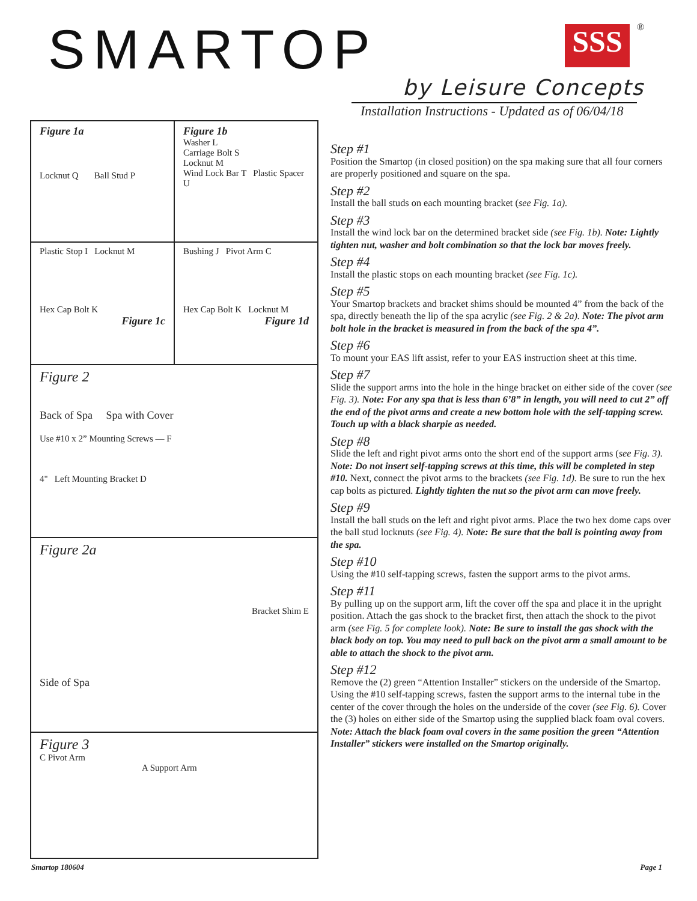SMARTOP SSS ®
by Leisure Concepts
Installation Instructions - Updated as of 06/04/18
Figure 1a
Locknut Q Ball Stud P
Figure 1b
Washer L
Carriage Bolt S
Locknut M
Wind Lock Bar T Plastic Spacer U
Plastic Stop I Locknut M
Hex Cap Bolt K
Figure 1c
Bushing J Pivot Arm C
Hex Cap Bolt K Locknut M
Figure 1d
Figure 2
Back of Spa Spa with Cover
Use #10 x 2” Mounting Screws — F
4" Left Mounting Bracket D
Figure 2a
Bracket Shim E
Side of Spa
Figure 3
C Pivot Arm
A Support Arm
Step #1
Position the Smartop (in closed position) on the spa making sure that all four corners are properly positioned and square on the spa.
Step #2
Install the ball studs on each mounting bracket (see Fig. 1a).
Step #3
Install the wind lock bar on the determined bracket side (see Fig. 1b). Note: Lightly tighten nut, washer and bolt combination so that the lock bar moves freely.
Step #4
Install the plastic stops on each mounting bracket (see Fig. 1c).
Step #5
Your Smartop brackets and bracket shims should be mounted 4” from the back of the spa, directly beneath the lip of the spa acrylic (see Fig. 2 & 2a). Note: The pivot arm bolt hole in the bracket is measured in from the back of the spa 4”.
Step #6
To mount your EAS lift assist, refer to your EAS instruction sheet at this time.
Step #7
Slide the support arms into the hole in the hinge bracket on either side of the cover (see Fig. 3). Note: For any spa that is less than 6’8” in length, you will need to cut 2” off the end of the pivot arms and create a new bottom hole with the self-tapping screw. Touch up with a black sharpie as needed.
Step #8
Slide the left and right pivot arms onto the short end of the support arms (see Fig. 3). Note: Do not insert self-tapping screws at this time, this will be completed in step #10. Next, connect the pivot arms to the brackets (see Fig. 1d). Be sure to run the hex cap bolts as pictured. Lightly tighten the nut so the pivot arm can move freely.
Step #9
Install the ball studs on the left and right pivot arms. Place the two hex dome caps over the ball stud locknuts (see Fig. 4). Note: Be sure that the ball is pointing away from the spa.
Step #10
Using the #10 self-tapping screws, fasten the support arms to the pivot arms.
Step #11
By pulling up on the support arm, lift the cover off the spa and place it in the upright position. Attach the gas shock to the bracket first, then attach the shock to the pivot arm (see Fig. 5 for complete look). Note: Be sure to install the gas shock with the black body on top. You may need to pull back on the pivot arm a small amount to be able to attach the shock to the pivot arm.
Step #12
Remove the (2) green “Attention Installer” stickers on the underside of the Smartop. Using the #10 self-tapping screws, fasten the support arms to the internal tube in the center of the cover through the holes on the underside of the cover (see Fig. 6). Cover the (3) holes on either side of the Smartop using the supplied black foam oval covers. Note: Attach the black foam oval covers in the same position the green “Attention Installer” stickers were installed on the Smartop originally.
Smartop 180604 Page 1